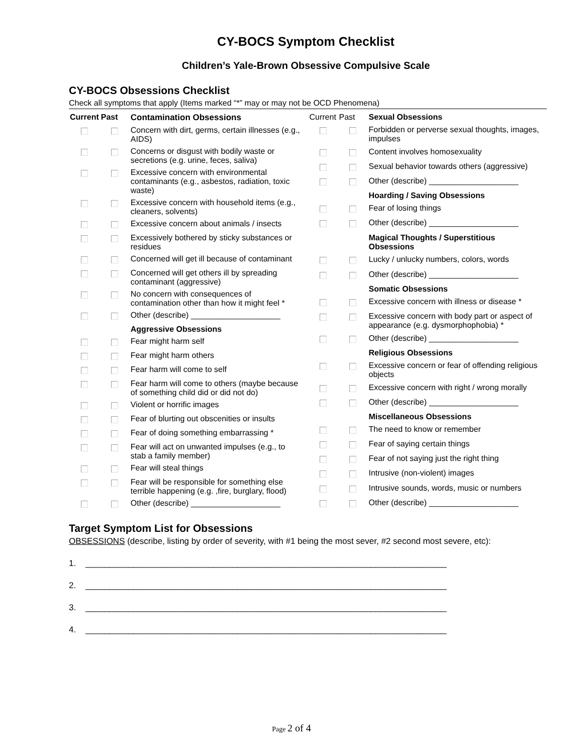CY-BOCS Symptom Checklist
Children’s Yale-Brown Obsessive Compulsive Scale
CY-BOCS Obsessions Checklist
Check all symptoms that apply (Items marked “*” may or may not be OCD Phenomena)
| Current | Past | Contamination Obsessions |
| --- | --- | --- |
| | | Concern with dirt, germs, certain illnesses (e.g., AIDS) |
| | | Concerns or disgust with bodily waste or secretions (e.g. urine, feces, saliva) |
| | | Excessive concern with environmental contaminants (e.g., asbestos, radiation, toxic waste) |
| | | Excessive concern with household items (e.g., cleaners, solvents) |
| | | Excessive concern about animals / insects |
| | | Excessively bothered by sticky substances or residues |
| | | Concerned will get ill because of contaminant |
| | | Concerned will get others ill by spreading contaminant (aggressive) |
| | | No concern with consequences of contamination other than how it might feel * |
| | | Other (describe) ____________________ |
| | | Aggressive Obsessions |
| | | Fear might harm self |
| | | Fear might harm others |
| | | Fear harm will come to self |
| | | Fear harm will come to others (maybe because of something child did or did not do) |
| | | Violent or horrific images |
| | | Fear of blurting out obscenities or insults |
| | | Fear of doing something embarrassing * |
| | | Fear will act on unwanted impulses (e.g., to stab a family member) |
| | | Fear will steal things |
| | | Fear will be responsible for something else terrible happening (e.g. ,fire, burglary, flood) |
| | | Other (describe) ____________________ |
| Current | Past | Sexual Obsessions |
| | | Forbidden or perverse sexual thoughts, images, impulses |
| | | Content involves homosexuality |
| | | Sexual behavior towards others (aggressive) |
| | | Other (describe) ____________________ |
| | | Hoarding / Saving Obsessions |
| | | Fear of losing things |
| | | Other (describe) ____________________ |
| | | Magical Thoughts / Superstitious Obsessions |
| | | Lucky / unlucky numbers, colors, words |
| | | Other (describe) ____________________ |
| | | Somatic Obsessions |
| | | Excessive concern with illness or disease * |
| | | Excessive concern with body part or aspect of appearance (e.g. dysmorphophobia) * |
| | | Other (describe) ____________________ |
| | | Religious Obsessions |
| | | Excessive concern or fear of offending religious objects |
| | | Excessive concern with right / wrong morally |
| | | Other (describe) ____________________ |
| | | Miscellaneous Obsessions |
| | | The need to know or remember |
| | | Fear of saying certain things |
| | | Fear of not saying just the right thing |
| | | Intrusive (non-violent) images |
| | | Intrusive sounds, words, music or numbers |
| | | Other (describe) ____________________ |
Target Symptom List for Obsessions
OBSESSIONS (describe, listing by order of severity, with #1 being the most sever, #2 second most severe, etc):
1. ____________________________________________________________________________
2. ____________________________________________________________________________
3. ____________________________________________________________________________
4. ____________________________________________________________________________
Page 2 of 4